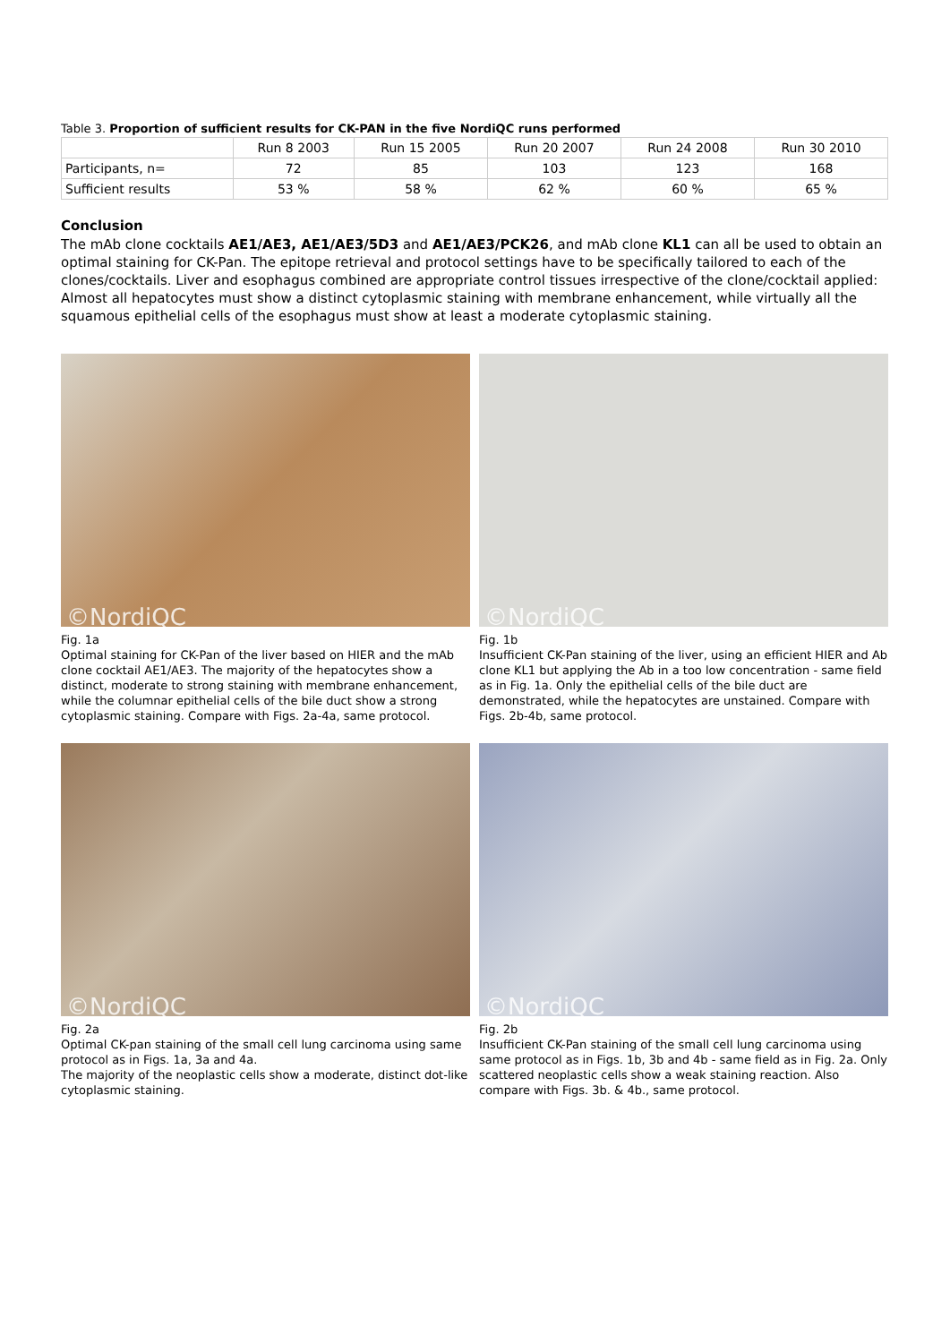Table 3. Proportion of sufficient results for CK-PAN in the five NordiQC runs performed
| | Run 8 2003 | Run 15 2005 | Run 20 2007 | Run 24 2008 | Run 30 2010 |
| --- | --- | --- | --- | --- | --- |
| Participants, n= | 72 | 85 | 103 | 123 | 168 |
| Sufficient results | 53 % | 58 % | 62 % | 60 % | 65 % |
Conclusion
The mAb clone cocktails AE1/AE3, AE1/AE3/5D3 and AE1/AE3/PCK26, and mAb clone KL1 can all be used to obtain an optimal staining for CK-Pan. The epitope retrieval and protocol settings have to be specifically tailored to each of the clones/cocktails. Liver and esophagus combined are appropriate control tissues irrespective of the clone/cocktail applied: Almost all hepatocytes must show a distinct cytoplasmic staining with membrane enhancement, while virtually all the squamous epithelial cells of the esophagus must show at least a moderate cytoplasmic staining.
©NordiQC
Fig. 1a
Optimal staining for CK-Pan of the liver based on HIER and the mAb clone cocktail AE1/AE3. The majority of the hepatocytes show a distinct, moderate to strong staining with membrane enhancement, while the columnar epithelial cells of the bile duct show a strong cytoplasmic staining. Compare with Figs. 2a-4a, same protocol.
©NordiQC
Fig. 1b
Insufficient CK-Pan staining of the liver, using an efficient HIER and Ab clone KL1 but applying the Ab in a too low concentration - same field as in Fig. 1a. Only the epithelial cells of the bile duct are demonstrated, while the hepatocytes are unstained. Compare with Figs. 2b-4b, same protocol.
©NordiQC
Fig. 2a
Optimal CK-pan staining of the small cell lung carcinoma using same protocol as in Figs. 1a, 3a and 4a.
The majority of the neoplastic cells show a moderate, distinct dot-like cytoplasmic staining.
©NordiQC
Fig. 2b
Insufficient CK-Pan staining of the small cell lung carcinoma using same protocol as in Figs. 1b, 3b and 4b - same field as in Fig. 2a. Only scattered neoplastic cells show a weak staining reaction. Also compare with Figs. 3b. & 4b., same protocol.